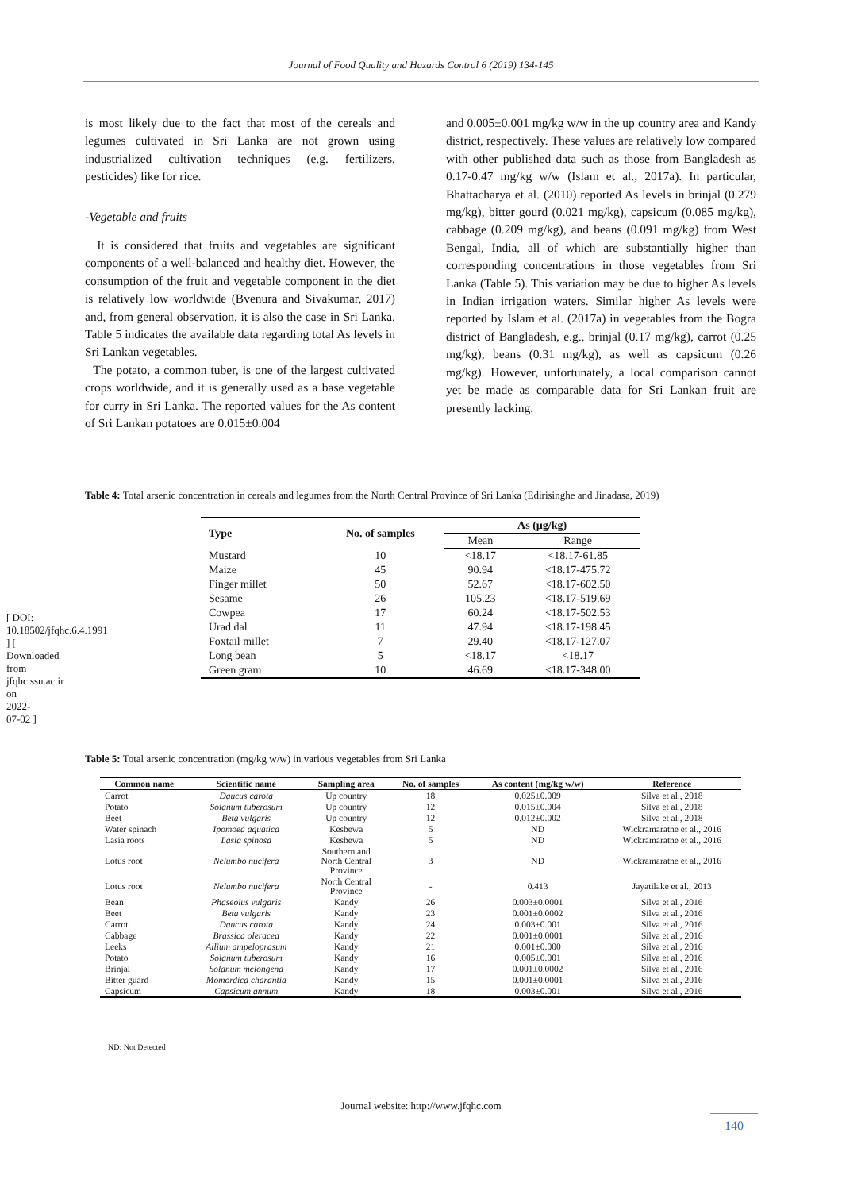Journal of Food Quality and Hazards Control 6 (2019) 134-145
is most likely due to the fact that most of the cereals and legumes cultivated in Sri Lanka are not grown using industrialized cultivation techniques (e.g. fertilizers, pesticides) like for rice.
-Vegetable and fruits
It is considered that fruits and vegetables are significant components of a well-balanced and healthy diet. However, the consumption of the fruit and vegetable component in the diet is relatively low worldwide (Bvenura and Sivakumar, 2017) and, from general observation, it is also the case in Sri Lanka. Table 5 indicates the available data regarding total As levels in Sri Lankan vegetables.
The potato, a common tuber, is one of the largest cultivated crops worldwide, and it is generally used as a base vegetable for curry in Sri Lanka. The reported values for the As content of Sri Lankan potatoes are 0.015±0.004
and 0.005±0.001 mg/kg w/w in the up country area and Kandy district, respectively. These values are relatively low compared with other published data such as those from Bangladesh as 0.17-0.47 mg/kg w/w (Islam et al., 2017a). In particular, Bhattacharya et al. (2010) reported As levels in brinjal (0.279 mg/kg), bitter gourd (0.021 mg/kg), capsicum (0.085 mg/kg), cabbage (0.209 mg/kg), and beans (0.091 mg/kg) from West Bengal, India, all of which are substantially higher than corresponding concentrations in those vegetables from Sri Lanka (Table 5). This variation may be due to higher As levels in Indian irrigation waters. Similar higher As levels were reported by Islam et al. (2017a) in vegetables from the Bogra district of Bangladesh, e.g., brinjal (0.17 mg/kg), carrot (0.25 mg/kg), beans (0.31 mg/kg), as well as capsicum (0.26 mg/kg). However, unfortunately, a local comparison cannot yet be made as comparable data for Sri Lankan fruit are presently lacking.
Table 4: Total arsenic concentration in cereals and legumes from the North Central Province of Sri Lanka (Edirisinghe and Jinadasa, 2019)
| Type | No. of samples | As (µg/kg) | |
| --- | --- | --- | --- |
| | | Mean | Range |
| Mustard | 10 | <18.17 | <18.17-61.85 |
| Maize | 45 | 90.94 | <18.17-475.72 |
| Finger millet | 50 | 52.67 | <18.17-602.50 |
| Sesame | 26 | 105.23 | <18.17-519.69 |
| Cowpea | 17 | 60.24 | <18.17-502.53 |
| Urad dal | 11 | 47.94 | <18.17-198.45 |
| Foxtail millet | 7 | 29.40 | <18.17-127.07 |
| Long bean | 5 | <18.17 | <18.17 |
| Green gram | 10 | 46.69 | <18.17-348.00 |
Table 5: Total arsenic concentration (mg/kg w/w) in various vegetables from Sri Lanka
| Common name | Scientific name | Sampling area | No. of samples | As content (mg/kg w/w) | Reference |
| --- | --- | --- | --- | --- | --- |
| Carrot | Daucus carota | Up country | 18 | 0.025±0.009 | Silva et al., 2018 |
| Potato | Solanum tuberosum | Up country | 12 | 0.015±0.004 | Silva et al., 2018 |
| Beet | Beta vulgaris | Up country | 12 | 0.012±0.002 | Silva et al., 2018 |
| Water spinach | Ipomoea aquatica | Kesbewa | 5 | ND | Wickramaratne et al., 2016 |
| Lasia roots | Lasia spinosa | Kesbewa | 5 | ND | Wickramaratne et al., 2016 |
| Lotus root | Nelumbo nucifera | Southern and North Central Province | 3 | ND | Wickramaratne et al., 2016 |
| Lotus root | Nelumbo nucifera | North Central Province | - | 0.413 | Jayatilake et al., 2013 |
| Bean | Phaseolus vulgaris | Kandy | 26 | 0.003±0.0001 | Silva et al., 2016 |
| Beet | Beta vulgaris | Kandy | 23 | 0.001±0.0002 | Silva et al., 2016 |
| Carrot | Daucus carota | Kandy | 24 | 0.003±0.001 | Silva et al., 2016 |
| Cabbage | Brassica oleracea | Kandy | 22 | 0.001±0.0001 | Silva et al., 2016 |
| Leeks | Allium ampeloprasum | Kandy | 21 | 0.001±0.000 | Silva et al., 2016 |
| Potato | Solanum tuberosum | Kandy | 16 | 0.005±0.001 | Silva et al., 2016 |
| Brinjal | Solanum melongena | Kandy | 17 | 0.001±0.0002 | Silva et al., 2016 |
| Bitter guard | Momordica charantia | Kandy | 15 | 0.001±0.0001 | Silva et al., 2016 |
| Capsicum | Capsicum annum | Kandy | 18 | 0.003±0.001 | Silva et al., 2016 |
ND: Not Detected
Journal website: http://www.jfqhc.com
140
[ DOI: 10.18502/jfqhc.6.4.1991 ] [ Downloaded from jfqhc.ssu.ac.ir on 2022-07-02 ]